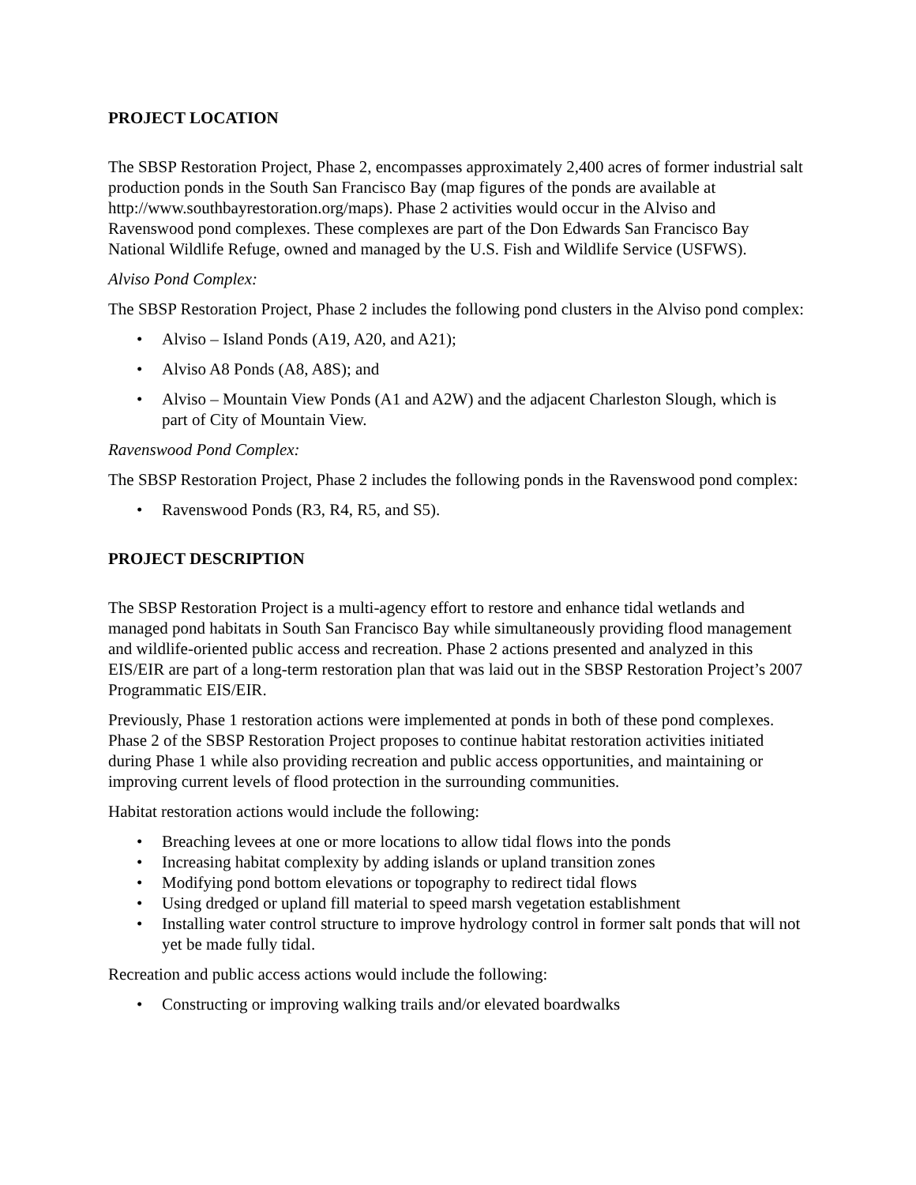PROJECT LOCATION
The SBSP Restoration Project, Phase 2, encompasses approximately 2,400 acres of former industrial salt production ponds in the South San Francisco Bay (map figures of the ponds are available at http://www.southbayrestoration.org/maps). Phase 2 activities would occur in the Alviso and Ravenswood pond complexes. These complexes are part of the Don Edwards San Francisco Bay National Wildlife Refuge, owned and managed by the U.S. Fish and Wildlife Service (USFWS).
Alviso Pond Complex:
The SBSP Restoration Project, Phase 2 includes the following pond clusters in the Alviso pond complex:
• Alviso – Island Ponds (A19, A20, and A21);
• Alviso A8 Ponds (A8, A8S); and
• Alviso – Mountain View Ponds (A1 and A2W) and the adjacent Charleston Slough, which is part of City of Mountain View.
Ravenswood Pond Complex:
The SBSP Restoration Project, Phase 2 includes the following ponds in the Ravenswood pond complex:
• Ravenswood Ponds (R3, R4, R5, and S5).
PROJECT DESCRIPTION
The SBSP Restoration Project is a multi-agency effort to restore and enhance tidal wetlands and managed pond habitats in South San Francisco Bay while simultaneously providing flood management and wildlife-oriented public access and recreation. Phase 2 actions presented and analyzed in this EIS/EIR are part of a long-term restoration plan that was laid out in the SBSP Restoration Project’s 2007 Programmatic EIS/EIR.
Previously, Phase 1 restoration actions were implemented at ponds in both of these pond complexes. Phase 2 of the SBSP Restoration Project proposes to continue habitat restoration activities initiated during Phase 1 while also providing recreation and public access opportunities, and maintaining or improving current levels of flood protection in the surrounding communities.
Habitat restoration actions would include the following:
• Breaching levees at one or more locations to allow tidal flows into the ponds
• Increasing habitat complexity by adding islands or upland transition zones
• Modifying pond bottom elevations or topography to redirect tidal flows
• Using dredged or upland fill material to speed marsh vegetation establishment
• Installing water control structure to improve hydrology control in former salt ponds that will not yet be made fully tidal.
Recreation and public access actions would include the following:
• Constructing or improving walking trails and/or elevated boardwalks